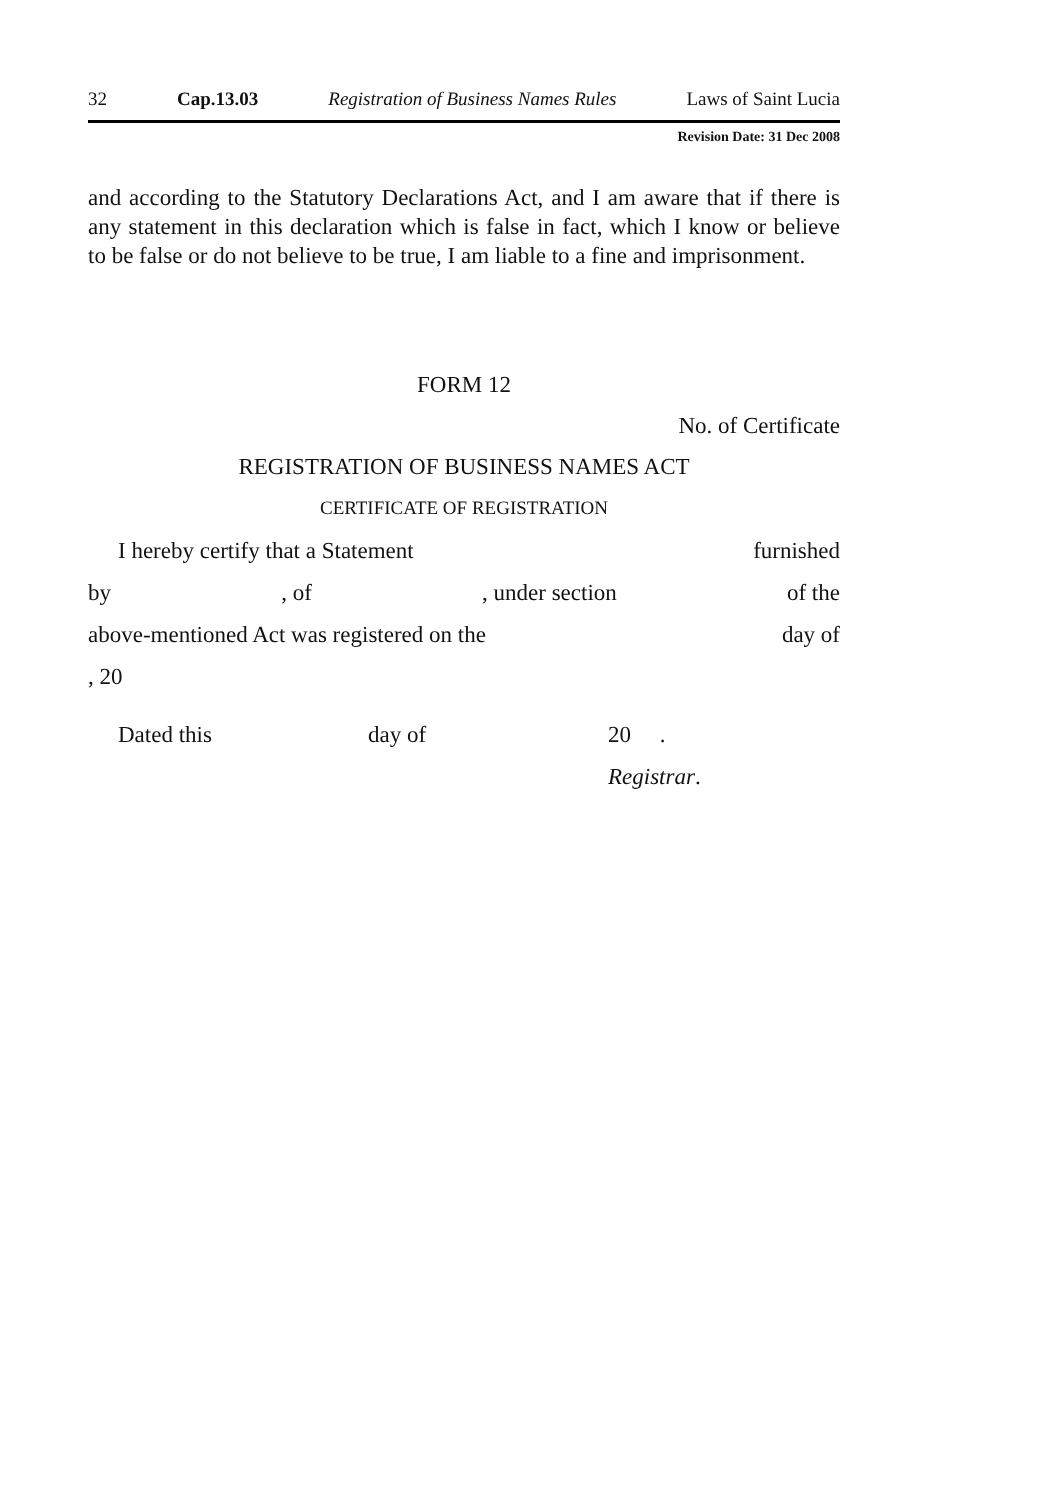32 Cap.13.03 Registration of Business Names Rules Laws of Saint Lucia
Revision Date: 31 Dec 2008
and according to the Statutory Declarations Act, and I am aware that if there is any statement in this declaration which is false in fact, which I know or believe to be false or do not believe to be true, I am liable to a fine and imprisonment.
FORM 12
No. of Certificate
REGISTRATION OF BUSINESS NAMES ACT
CERTIFICATE OF REGISTRATION
I hereby certify that a Statement furnished
by, of, under section of the
above-mentioned Act was registered on the day of
, 20
Dated this day of 20 .
Registrar.